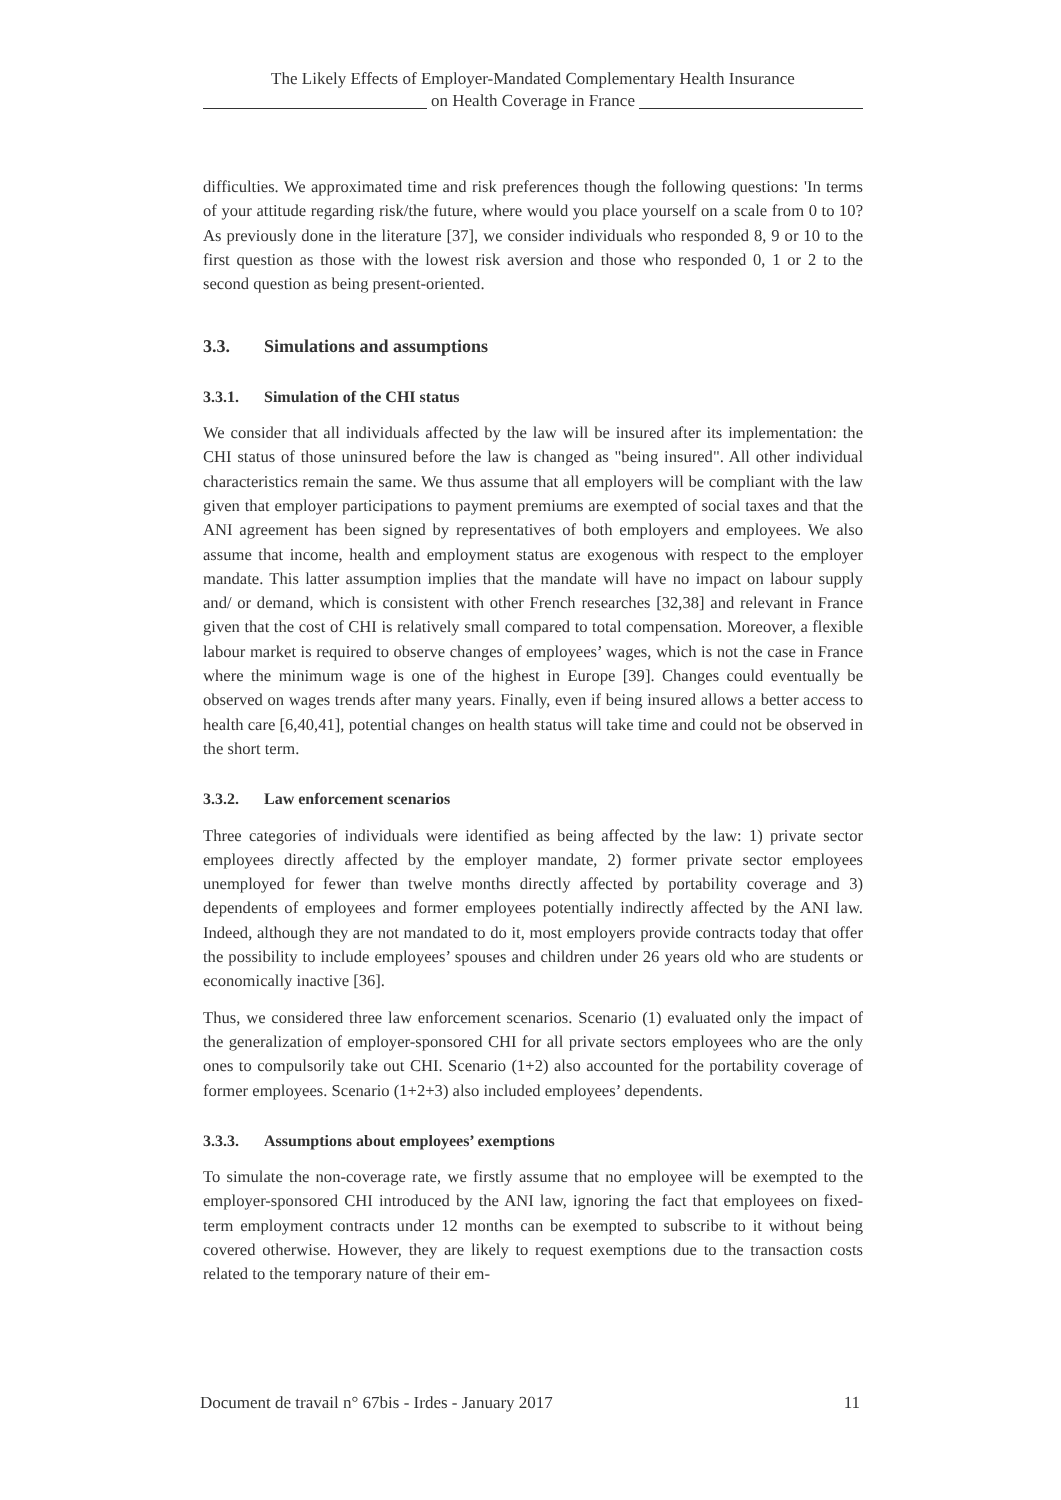The Likely Effects of Employer-Mandated Complementary Health Insurance
on Health Coverage in France
difficulties. We approximated time and risk preferences though the following questions: 'In terms of your attitude regarding risk/the future, where would you place yourself on a scale from 0 to 10? As previously done in the literature [37], we consider individuals who responded 8, 9 or 10 to the first question as those with the lowest risk aversion and those who responded 0, 1 or 2 to the second question as being present-oriented.
3.3. Simulations and assumptions
3.3.1. Simulation of the CHI status
We consider that all individuals affected by the law will be insured after its implementation: the CHI status of those uninsured before the law is changed as "being insured". All other individual characteristics remain the same. We thus assume that all employers will be compliant with the law given that employer participations to payment premiums are exempted of social taxes and that the ANI agreement has been signed by representatives of both employers and employees. We also assume that income, health and employment status are exogenous with respect to the employer mandate. This latter assumption implies that the mandate will have no impact on labour supply and/ or demand, which is consistent with other French researches [32,38] and relevant in France given that the cost of CHI is relatively small compared to total compensation. Moreover, a flexible labour market is required to observe changes of employees’ wages, which is not the case in France where the minimum wage is one of the highest in Europe [39]. Changes could eventually be observed on wages trends after many years. Finally, even if being insured allows a better access to health care [6,40,41], potential changes on health status will take time and could not be observed in the short term.
3.3.2. Law enforcement scenarios
Three categories of individuals were identified as being affected by the law: 1) private sector employees directly affected by the employer mandate, 2) former private sector employees unemployed for fewer than twelve months directly affected by portability coverage and 3) dependents of employees and former employees potentially indirectly affected by the ANI law. Indeed, although they are not mandated to do it, most employers provide contracts today that offer the possibility to include employees’ spouses and children under 26 years old who are students or economically inactive [36].
Thus, we considered three law enforcement scenarios. Scenario (1) evaluated only the impact of the generalization of employer-sponsored CHI for all private sectors employees who are the only ones to compulsorily take out CHI. Scenario (1+2) also accounted for the portability coverage of former employees. Scenario (1+2+3) also included employees’ dependents.
3.3.3. Assumptions about employees’ exemptions
To simulate the non-coverage rate, we firstly assume that no employee will be exempted to the employer-sponsored CHI introduced by the ANI law, ignoring the fact that employees on fixed-term employment contracts under 12 months can be exempted to subscribe to it without being covered otherwise. However, they are likely to request exemptions due to the transaction costs related to the temporary nature of their em-
Document de travail n° 67bis - Irdes - January 2017 11